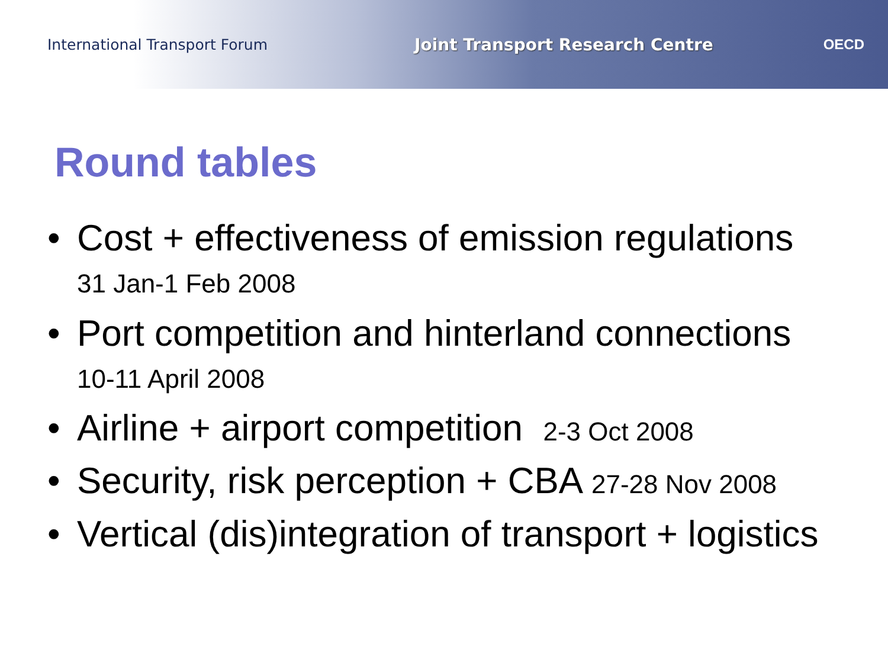International Transport Forum
Joint Transport Research Centre
OECD
Round tables
• Cost + effectiveness of emission regulations
31 Jan-1 Feb 2008
• Port competition and hinterland connections
10-11 April 2008
• Airline + airport competition 2-3 Oct 2008
• Security, risk perception + CBA 27-28 Nov 2008
• Vertical (dis)integration of transport + logistics